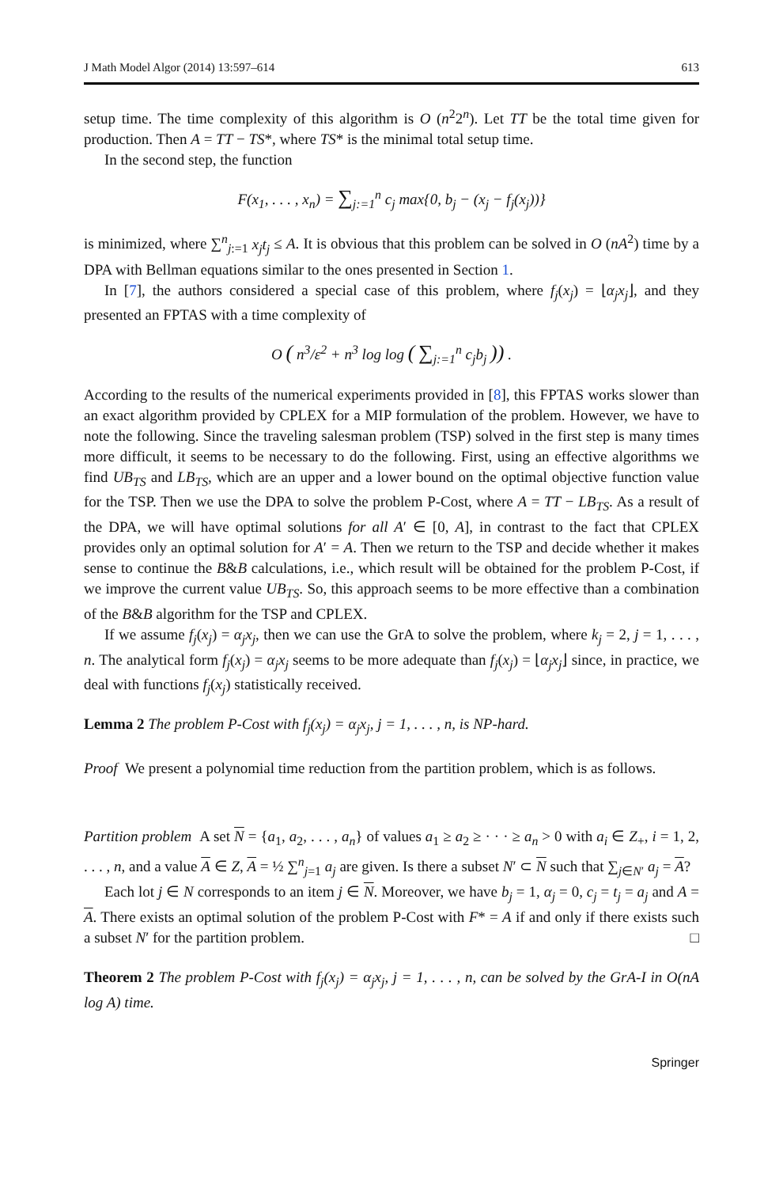J Math Model Algor (2014) 13:597–614 613
setup time. The time complexity of this algorithm is O (n<sup>2</sup>2<sup>n</sup>). Let TT be the total time given for production. Then A = TT − TS*, where TS* is the minimal total setup time.
In the second step, the function
F(x<sub>1</sub>, . . . , x<sub>n</sub>) = ∑<sub>j:=1</sub><sup>n</sup> c<sub>j</sub> max{0, b<sub>j</sub> − (x<sub>j</sub> − f<sub>j</sub>(x<sub>j</sub>))}
is minimized, where ∑<sup>n</sup><sub>j:=1</sub> x<sub>j</sub>t<sub>j</sub> ≤ A. It is obvious that this problem can be solved in O (nA<sup>2</sup>) time by a DPA with Bellman equations similar to the ones presented in Section 1.
In [7], the authors considered a special case of this problem, where f<sub>j</sub>(x<sub>j</sub>) = ⌊α<sub>j</sub>x<sub>j</sub>⌋, and they presented an FPTAS with a time complexity of
O ( n<sup>3</sup>/ε<sup>2</sup> + n<sup>3</sup> log log ( ∑<sub>j:=1</sub><sup>n</sup> c<sub>j</sub>b<sub>j</sub> )) .
According to the results of the numerical experiments provided in [8], this FPTAS works slower than an exact algorithm provided by CPLEX for a MIP formulation of the problem. However, we have to note the following. Since the traveling salesman problem (TSP) solved in the first step is many times more difficult, it seems to be necessary to do the following. First, using an effective algorithms we find UB<sub>TS</sub> and LB<sub>TS</sub>, which are an upper and a lower bound on the optimal objective function value for the TSP. Then we use the DPA to solve the problem P-Cost, where A = TT − LB<sub>TS</sub>. As a result of the DPA, we will have optimal solutions for all A′ ∈ [0, A], in contrast to the fact that CPLEX provides only an optimal solution for A′ = A. Then we return to the TSP and decide whether it makes sense to continue the B&B calculations, i.e., which result will be obtained for the problem P-Cost, if we improve the current value UB<sub>TS</sub>. So, this approach seems to be more effective than a combination of the B&B algorithm for the TSP and CPLEX.
If we assume f<sub>j</sub>(x<sub>j</sub>) = α<sub>j</sub>x<sub>j</sub>, then we can use the GrA to solve the problem, where k<sub>j</sub> = 2, j = 1, . . . , n. The analytical form f<sub>j</sub>(x<sub>j</sub>) = α<sub>j</sub>x<sub>j</sub> seems to be more adequate than f<sub>j</sub>(x<sub>j</sub>) = ⌊α<sub>j</sub>x<sub>j</sub>⌋ since, in practice, we deal with functions f<sub>j</sub>(x<sub>j</sub>) statistically received.
Lemma 2 The problem P-Cost with f<sub>j</sub>(x<sub>j</sub>) = α<sub>j</sub>x<sub>j</sub>, j = 1, . . . , n, is NP-hard.
Proof We present a polynomial time reduction from the partition problem, which is as follows.
Partition problem A set N = {a<sub>1</sub>, a<sub>2</sub>, . . . , a<sub>n</sub>} of values a<sub>1</sub> ≥ a<sub>2</sub> ≥ · · · ≥ a<sub>n</sub> > 0 with a<sub>i</sub> ∈ Z<sub>+</sub>, i = 1, 2, . . . , n, and a value A ∈ Z, A = ½ ∑<sup>n</sup><sub>j=1</sub> a<sub>j</sub> are given. Is there a subset N′ ⊂ N such that ∑<sub>j∈N′</sub> a<sub>j</sub> = A?
Each lot j ∈ N corresponds to an item j ∈ N. Moreover, we have b<sub>j</sub> = 1, α<sub>j</sub> = 0, c<sub>j</sub> = t<sub>j</sub> = a<sub>j</sub> and A = A. There exists an optimal solution of the problem P-Cost with F* = A if and only if there exists such a subset N′ for the partition problem. □
Theorem 2 The problem P-Cost with f<sub>j</sub>(x<sub>j</sub>) = α<sub>j</sub>x<sub>j</sub>, j = 1, . . . , n, can be solved by the GrA-I in O(nA log A) time.
Springer